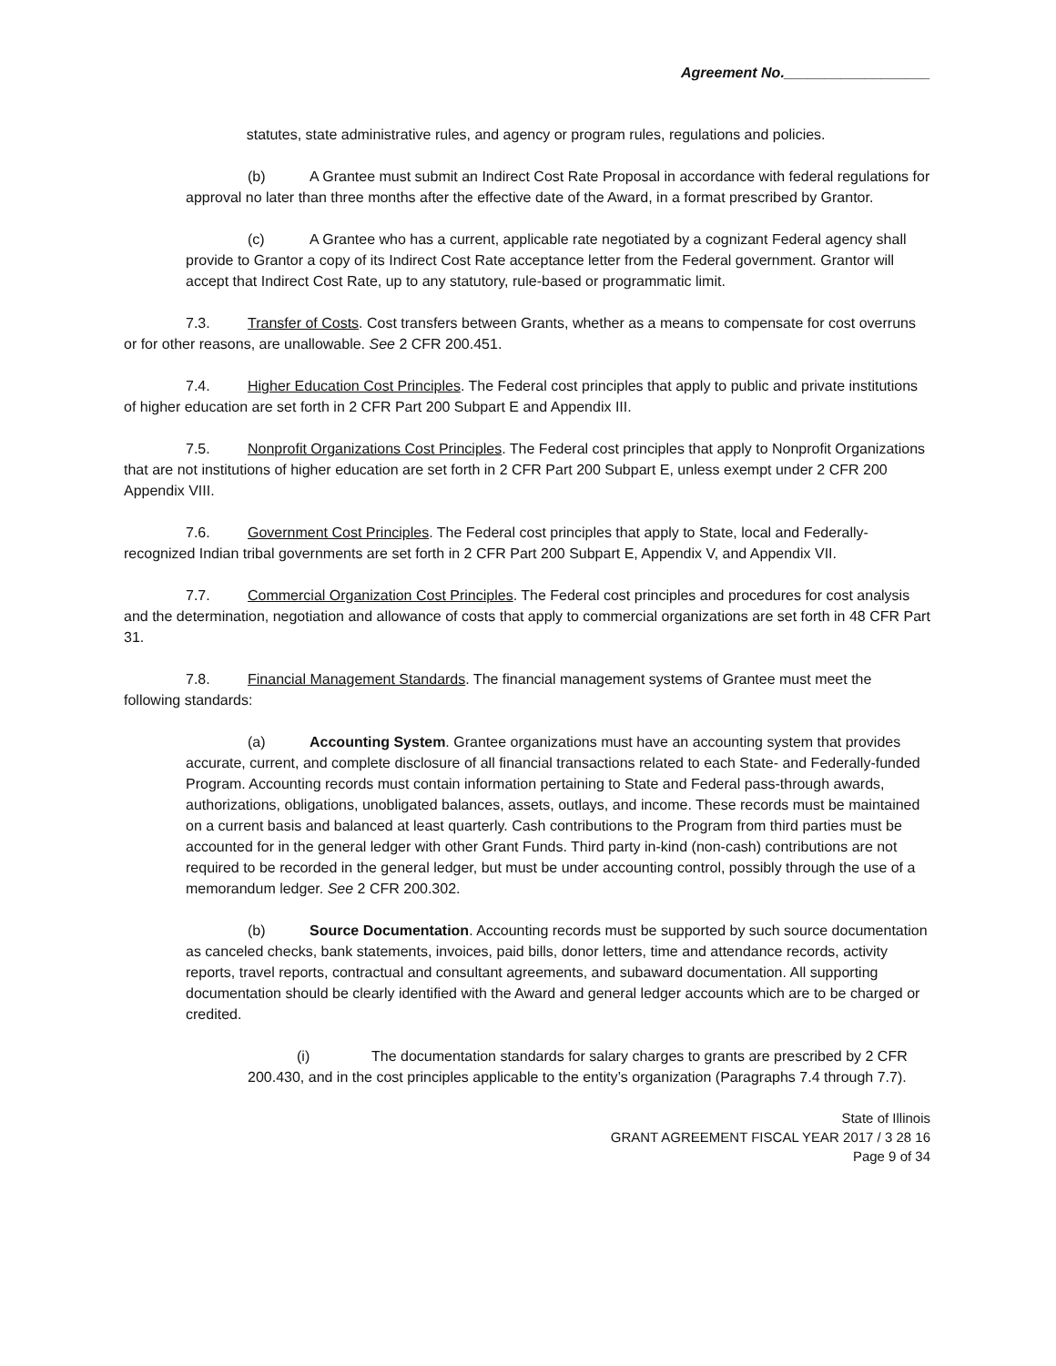Agreement No.__________________
statutes, state administrative rules, and agency or program rules, regulations and policies.
(b) A Grantee must submit an Indirect Cost Rate Proposal in accordance with federal regulations for approval no later than three months after the effective date of the Award, in a format prescribed by Grantor.
(c) A Grantee who has a current, applicable rate negotiated by a cognizant Federal agency shall provide to Grantor a copy of its Indirect Cost Rate acceptance letter from the Federal government. Grantor will accept that Indirect Cost Rate, up to any statutory, rule-based or programmatic limit.
7.3. Transfer of Costs. Cost transfers between Grants, whether as a means to compensate for cost overruns or for other reasons, are unallowable. See 2 CFR 200.451.
7.4. Higher Education Cost Principles. The Federal cost principles that apply to public and private institutions of higher education are set forth in 2 CFR Part 200 Subpart E and Appendix III.
7.5. Nonprofit Organizations Cost Principles. The Federal cost principles that apply to Nonprofit Organizations that are not institutions of higher education are set forth in 2 CFR Part 200 Subpart E, unless exempt under 2 CFR 200 Appendix VIII.
7.6. Government Cost Principles. The Federal cost principles that apply to State, local and Federally-recognized Indian tribal governments are set forth in 2 CFR Part 200 Subpart E, Appendix V, and Appendix VII.
7.7. Commercial Organization Cost Principles. The Federal cost principles and procedures for cost analysis and the determination, negotiation and allowance of costs that apply to commercial organizations are set forth in 48 CFR Part 31.
7.8. Financial Management Standards. The financial management systems of Grantee must meet the following standards:
(a) Accounting System. Grantee organizations must have an accounting system that provides accurate, current, and complete disclosure of all financial transactions related to each State- and Federally-funded Program. Accounting records must contain information pertaining to State and Federal pass-through awards, authorizations, obligations, unobligated balances, assets, outlays, and income. These records must be maintained on a current basis and balanced at least quarterly. Cash contributions to the Program from third parties must be accounted for in the general ledger with other Grant Funds. Third party in-kind (non-cash) contributions are not required to be recorded in the general ledger, but must be under accounting control, possibly through the use of a memorandum ledger. See 2 CFR 200.302.
(b) Source Documentation. Accounting records must be supported by such source documentation as canceled checks, bank statements, invoices, paid bills, donor letters, time and attendance records, activity reports, travel reports, contractual and consultant agreements, and subaward documentation. All supporting documentation should be clearly identified with the Award and general ledger accounts which are to be charged or credited.
(i) The documentation standards for salary charges to grants are prescribed by 2 CFR 200.430, and in the cost principles applicable to the entity’s organization (Paragraphs 7.4 through 7.7).
State of Illinois
GRANT AGREEMENT FISCAL YEAR 2017 / 3 28 16
Page 9 of 34